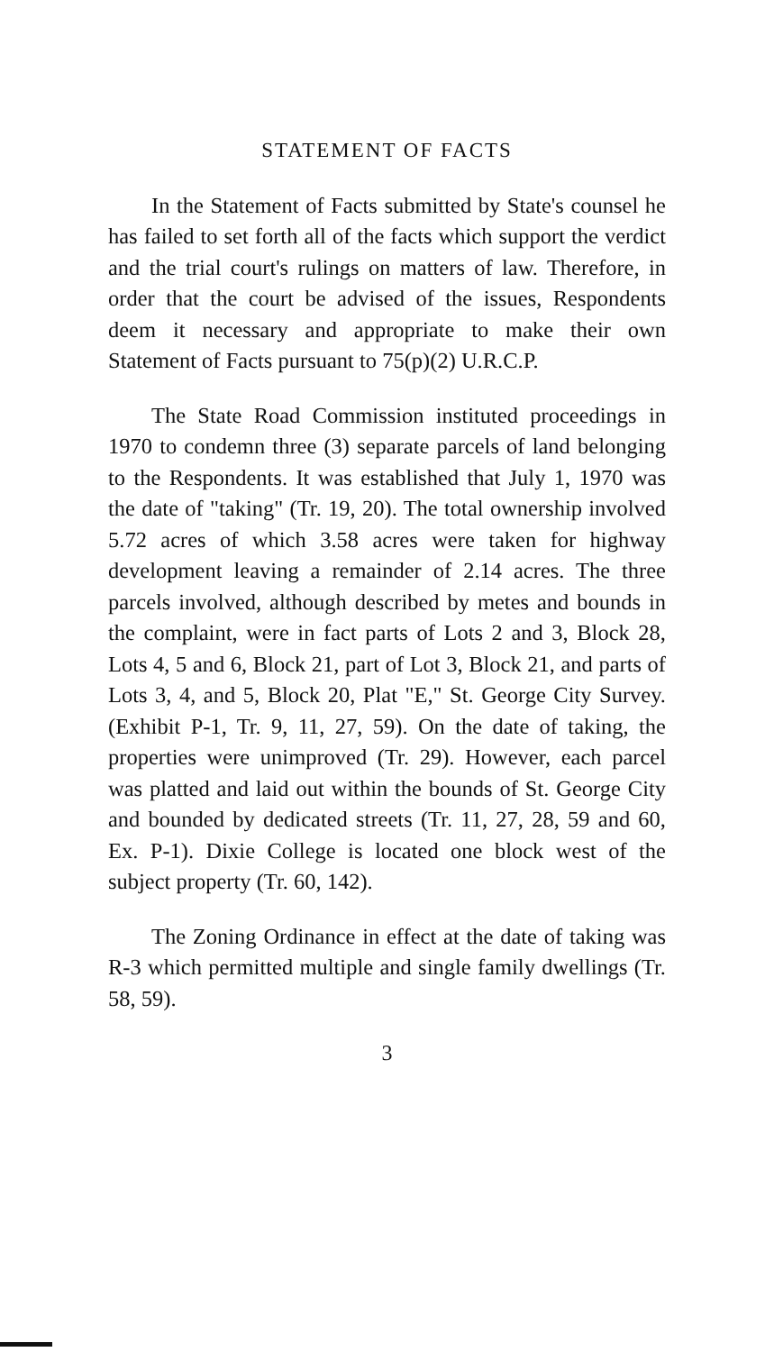STATEMENT OF FACTS
In the Statement of Facts submitted by State's counsel he has failed to set forth all of the facts which support the verdict and the trial court's rulings on matters of law. Therefore, in order that the court be advised of the issues, Respondents deem it necessary and appropriate to make their own Statement of Facts pursuant to 75(p)(2) U.R.C.P.
The State Road Commission instituted proceedings in 1970 to condemn three (3) separate parcels of land belonging to the Respondents. It was established that July 1, 1970 was the date of "taking" (Tr. 19, 20). The total ownership involved 5.72 acres of which 3.58 acres were taken for highway development leaving a remainder of 2.14 acres. The three parcels involved, although described by metes and bounds in the complaint, were in fact parts of Lots 2 and 3, Block 28, Lots 4, 5 and 6, Block 21, part of Lot 3, Block 21, and parts of Lots 3, 4, and 5, Block 20, Plat "E," St. George City Survey. (Exhibit P-1, Tr. 9, 11, 27, 59). On the date of taking, the properties were unimproved (Tr. 29). However, each parcel was platted and laid out within the bounds of St. George City and bounded by dedicated streets (Tr. 11, 27, 28, 59 and 60, Ex. P-1). Dixie College is located one block west of the subject property (Tr. 60, 142).
The Zoning Ordinance in effect at the date of taking was R-3 which permitted multiple and single family dwellings (Tr. 58, 59).
3